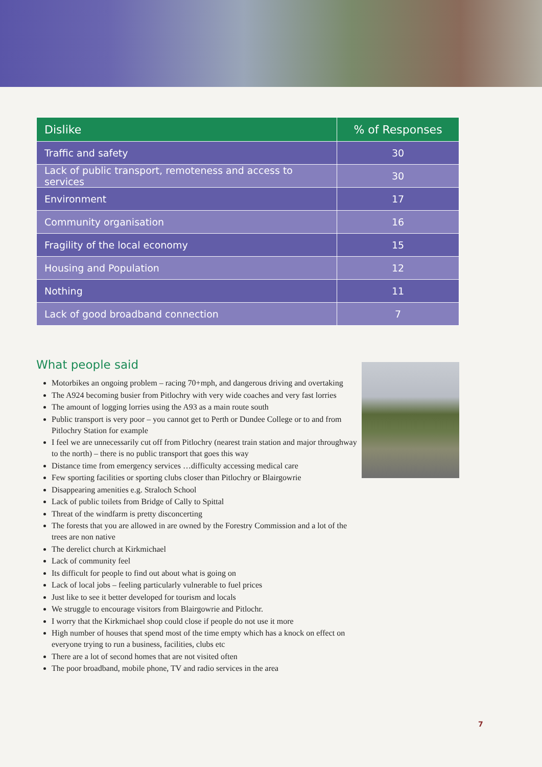| Dislike | % of Responses |
| --- | --- |
| Traffic and safety | 30 |
| Lack of public transport, remoteness and access to services | 30 |
| Environment | 17 |
| Community organisation | 16 |
| Fragility of the local economy | 15 |
| Housing and Population | 12 |
| Nothing | 11 |
| Lack of good broadband connection | 7 |
What people said
Motorbikes an ongoing problem – racing 70+mph, and dangerous driving and overtaking
The A924 becoming busier from Pitlochry with very wide coaches and very fast lorries
The amount of logging lorries using the A93 as a main route south
Public transport is very poor – you cannot get to Perth or Dundee College or to and from Pitlochry Station for example
I feel we are unnecessarily cut off from Pitlochry (nearest train station and major throughway to the north) – there is no public transport that goes this way
Distance time from emergency services …difficulty accessing medical care
Few sporting facilities or sporting clubs closer than Pitlochry or Blairgowrie
Disappearing amenities e.g. Straloch School
Lack of public toilets from Bridge of Cally to Spittal
Threat of the windfarm is pretty disconcerting
The forests that you are allowed in are owned by the Forestry Commission and a lot of the trees are non native
The derelict church at Kirkmichael
Lack of community feel
Its difficult for people to find out about what is going on
Lack of local jobs – feeling particularly vulnerable to fuel prices
Just like to see it better developed for tourism and locals
We struggle to encourage visitors from Blairgowrie and Pitlochr.
I worry that the Kirkmichael shop could close if people do not use it more
High number of houses that spend most of the time empty which has a knock on effect on everyone trying to run a business, facilities, clubs etc
There are a lot of second homes that are not visited often
The poor broadband, mobile phone, TV and radio services in the area
7